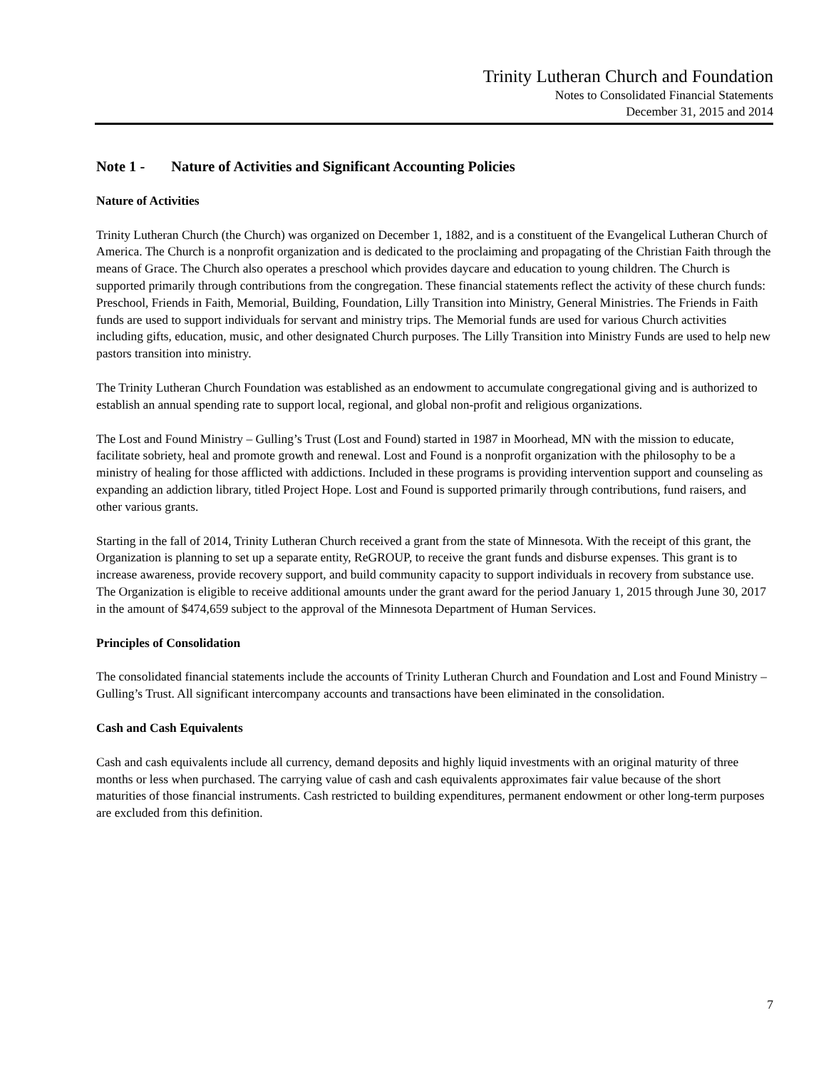Trinity Lutheran Church and Foundation
Notes to Consolidated Financial Statements
December 31, 2015 and 2014
Note 1 - Nature of Activities and Significant Accounting Policies
Nature of Activities
Trinity Lutheran Church (the Church) was organized on December 1, 1882, and is a constituent of the Evangelical Lutheran Church of America. The Church is a nonprofit organization and is dedicated to the proclaiming and propagating of the Christian Faith through the means of Grace. The Church also operates a preschool which provides daycare and education to young children. The Church is supported primarily through contributions from the congregation. These financial statements reflect the activity of these church funds: Preschool, Friends in Faith, Memorial, Building, Foundation, Lilly Transition into Ministry, General Ministries. The Friends in Faith funds are used to support individuals for servant and ministry trips. The Memorial funds are used for various Church activities including gifts, education, music, and other designated Church purposes. The Lilly Transition into Ministry Funds are used to help new pastors transition into ministry.
The Trinity Lutheran Church Foundation was established as an endowment to accumulate congregational giving and is authorized to establish an annual spending rate to support local, regional, and global non-profit and religious organizations.
The Lost and Found Ministry – Gulling’s Trust (Lost and Found) started in 1987 in Moorhead, MN with the mission to educate, facilitate sobriety, heal and promote growth and renewal. Lost and Found is a nonprofit organization with the philosophy to be a ministry of healing for those afflicted with addictions. Included in these programs is providing intervention support and counseling as expanding an addiction library, titled Project Hope. Lost and Found is supported primarily through contributions, fund raisers, and other various grants.
Starting in the fall of 2014, Trinity Lutheran Church received a grant from the state of Minnesota. With the receipt of this grant, the Organization is planning to set up a separate entity, ReGROUP, to receive the grant funds and disburse expenses. This grant is to increase awareness, provide recovery support, and build community capacity to support individuals in recovery from substance use. The Organization is eligible to receive additional amounts under the grant award for the period January 1, 2015 through June 30, 2017 in the amount of $474,659 subject to the approval of the Minnesota Department of Human Services.
Principles of Consolidation
The consolidated financial statements include the accounts of Trinity Lutheran Church and Foundation and Lost and Found Ministry – Gulling’s Trust. All significant intercompany accounts and transactions have been eliminated in the consolidation.
Cash and Cash Equivalents
Cash and cash equivalents include all currency, demand deposits and highly liquid investments with an original maturity of three months or less when purchased. The carrying value of cash and cash equivalents approximates fair value because of the short maturities of those financial instruments. Cash restricted to building expenditures, permanent endowment or other long-term purposes are excluded from this definition.
7